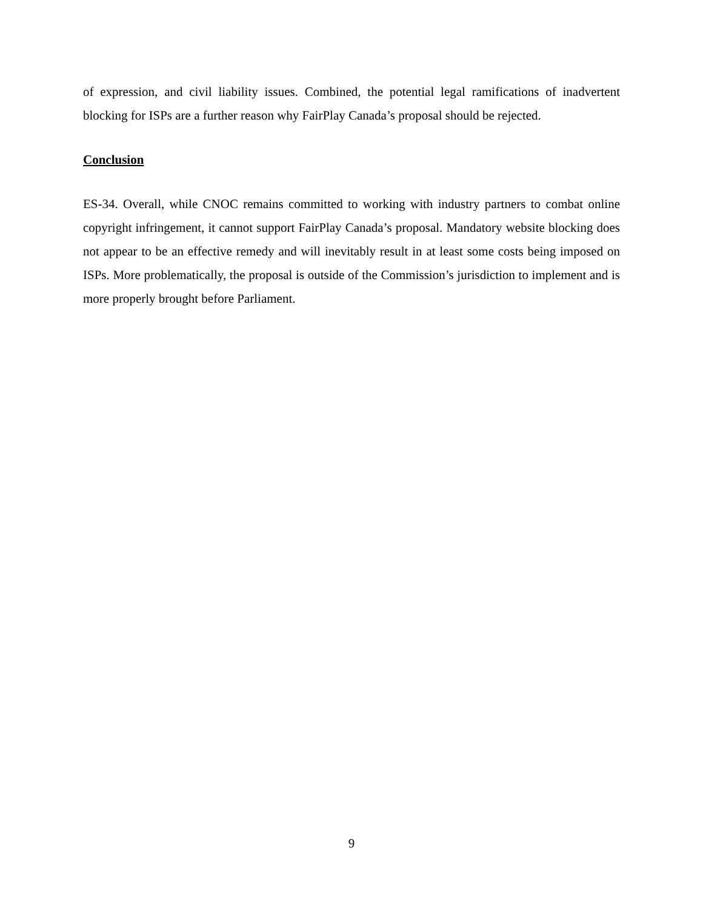of expression, and civil liability issues. Combined, the potential legal ramifications of inadvertent blocking for ISPs are a further reason why FairPlay Canada’s proposal should be rejected.
Conclusion
ES-34. Overall, while CNOC remains committed to working with industry partners to combat online copyright infringement, it cannot support FairPlay Canada’s proposal. Mandatory website blocking does not appear to be an effective remedy and will inevitably result in at least some costs being imposed on ISPs. More problematically, the proposal is outside of the Commission’s jurisdiction to implement and is more properly brought before Parliament.
9